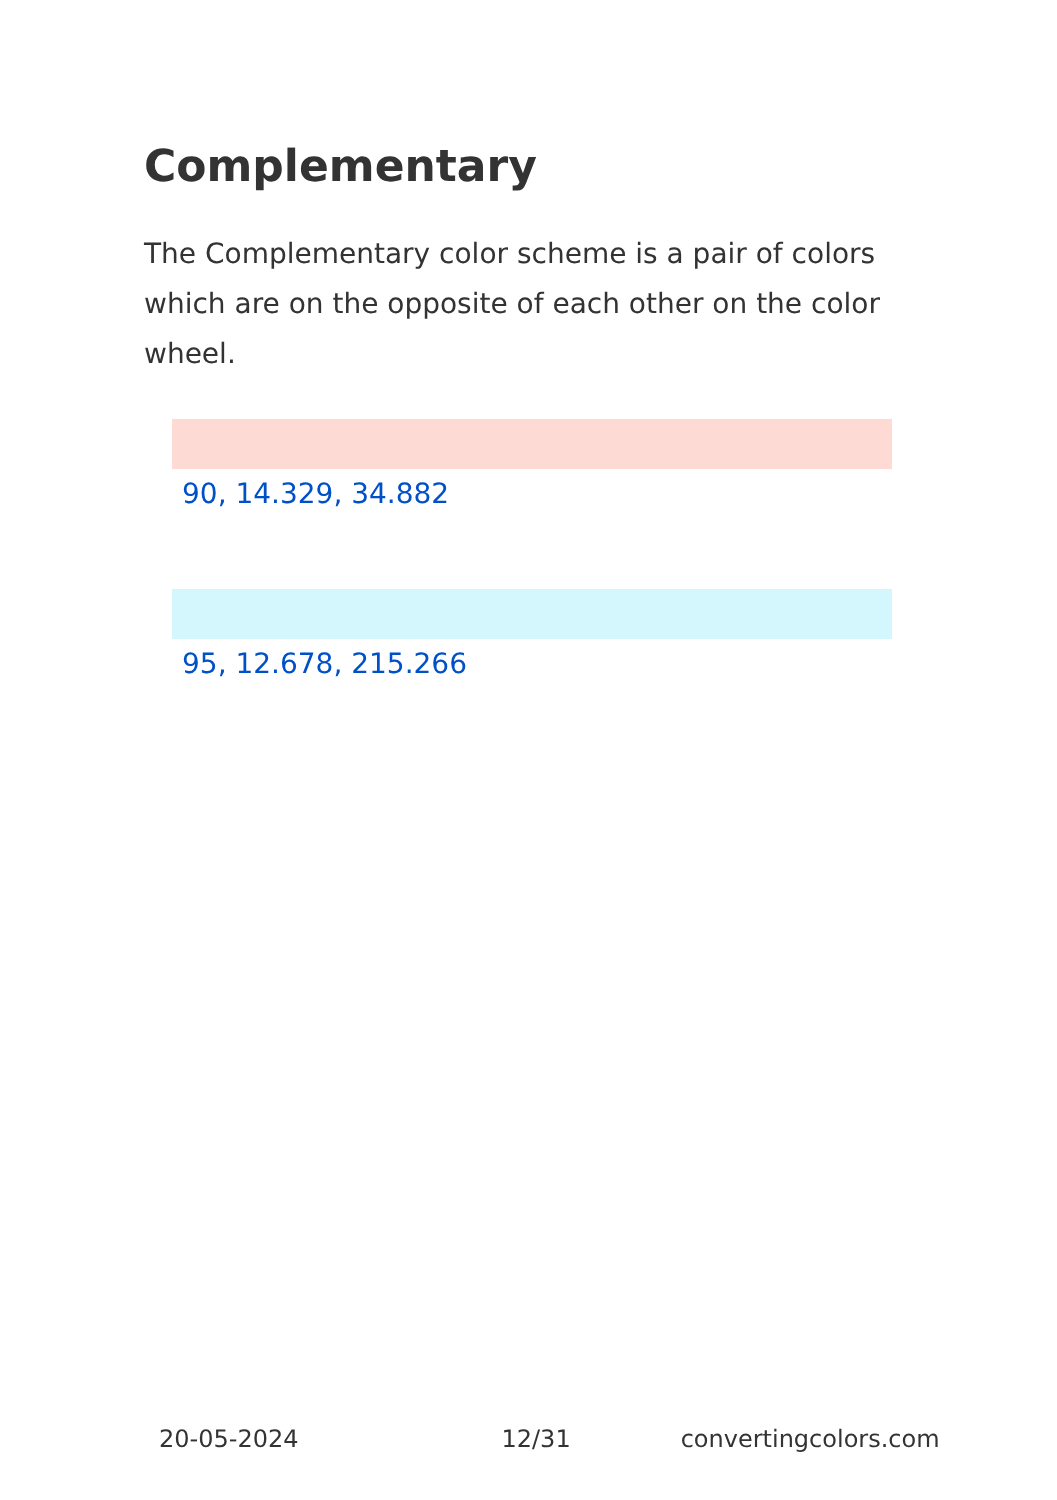Complementary
The Complementary color scheme is a pair of colors which are on the opposite of each other on the color wheel.
90, 14.329, 34.882
95, 12.678, 215.266
20-05-2024 12/31 convertingcolors.com